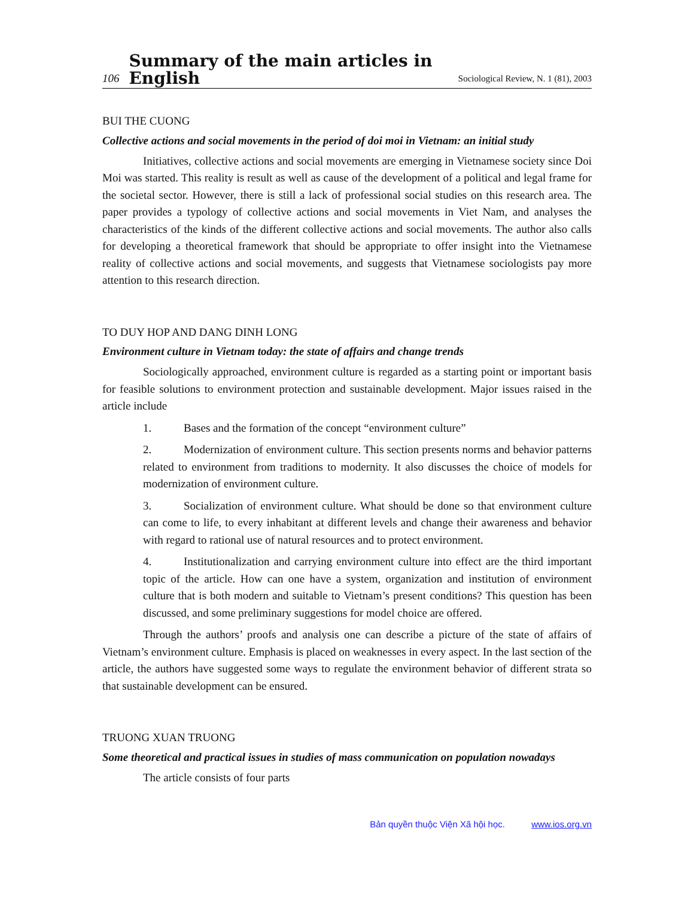106 Summary of the main articles in English Sociological Review, N. 1 (81), 2003
BUI THE CUONG
Collective actions and social movements in the period of doi moi in Vietnam: an initial study
Initiatives, collective actions and social movements are emerging in Vietnamese society since Doi Moi was started. This reality is result as well as cause of the development of a political and legal frame for the societal sector. However, there is still a lack of professional social studies on this research area. The paper provides a typology of collective actions and social movements in Viet Nam, and analyses the characteristics of the kinds of the different collective actions and social movements. The author also calls for developing a theoretical framework that should be appropriate to offer insight into the Vietnamese reality of collective actions and social movements, and suggests that Vietnamese sociologists pay more attention to this research direction.
TO DUY HOP AND DANG DINH LONG
Environment culture in Vietnam today: the state of affairs and change trends
Sociologically approached, environment culture is regarded as a starting point or important basis for feasible solutions to environment protection and sustainable development. Major issues raised in the article include
1. Bases and the formation of the concept “environment culture”
2. Modernization of environment culture. This section presents norms and behavior patterns related to environment from traditions to modernity. It also discusses the choice of models for modernization of environment culture.
3. Socialization of environment culture. What should be done so that environment culture can come to life, to every inhabitant at different levels and change their awareness and behavior with regard to rational use of natural resources and to protect environment.
4. Institutionalization and carrying environment culture into effect are the third important topic of the article. How can one have a system, organization and institution of environment culture that is both modern and suitable to Vietnam’s present conditions? This question has been discussed, and some preliminary suggestions for model choice are offered.
Through the authors’ proofs and analysis one can describe a picture of the state of affairs of Vietnam’s environment culture. Emphasis is placed on weaknesses in every aspect. In the last section of the article, the authors have suggested some ways to regulate the environment behavior of different strata so that sustainable development can be ensured.
TRUONG XUAN TRUONG
Some theoretical and practical issues in studies of mass communication on population nowadays
The article consists of four parts
Bản quyền thuộc Viện Xã hội học. www.ios.org.vn